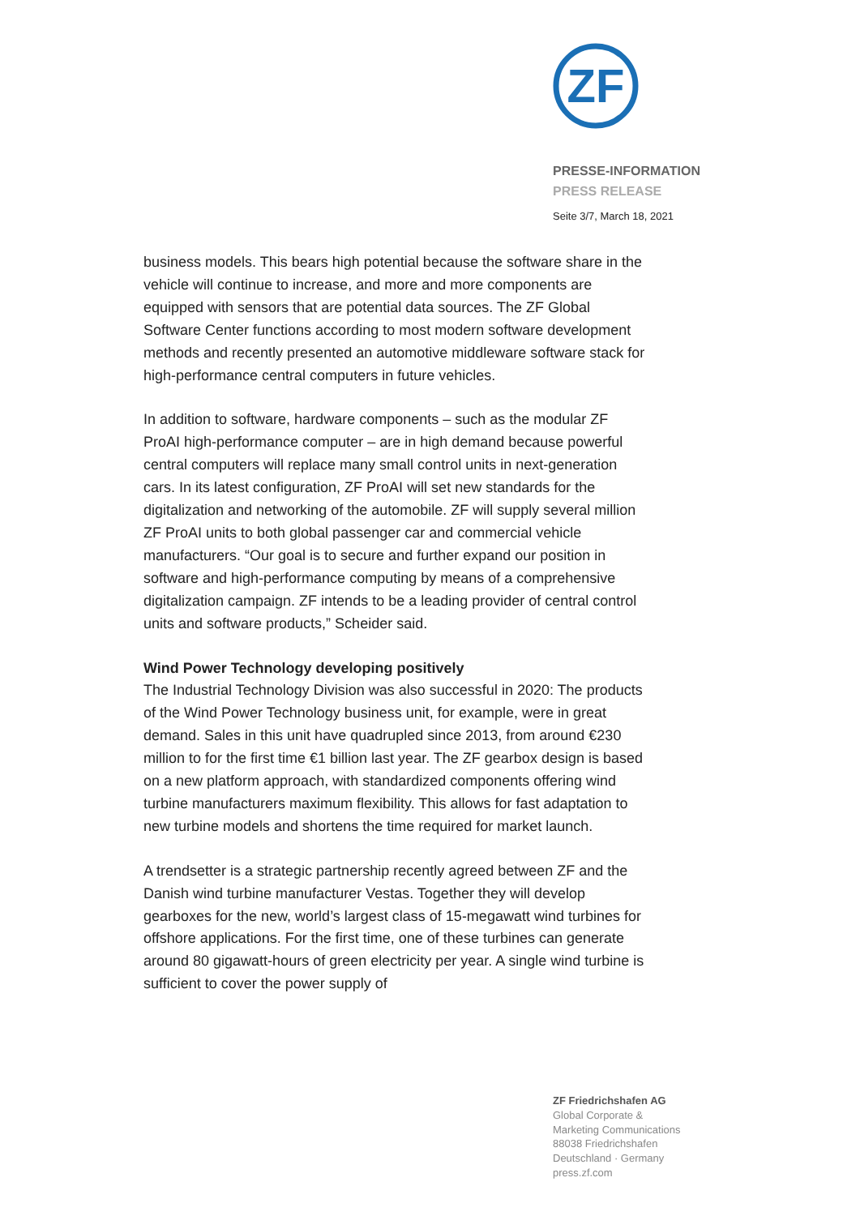ZF
PRESSE-INFORMATION
PRESS RELEASE
Seite 3/7, March 18, 2021
business models. This bears high potential because the software share in the vehicle will continue to increase, and more and more components are equipped with sensors that are potential data sources. The ZF Global Software Center functions according to most modern software development methods and recently presented an automotive middleware software stack for high-performance central computers in future vehicles.
In addition to software, hardware components – such as the modular ZF ProAI high-performance computer – are in high demand because powerful central computers will replace many small control units in next-generation cars. In its latest configuration, ZF ProAI will set new standards for the digitalization and networking of the automobile. ZF will supply several million ZF ProAI units to both global passenger car and commercial vehicle manufacturers. “Our goal is to secure and further expand our position in software and high-performance computing by means of a comprehensive digitalization campaign. ZF intends to be a leading provider of central control units and software products,” Scheider said.
Wind Power Technology developing positively
The Industrial Technology Division was also successful in 2020: The products of the Wind Power Technology business unit, for example, were in great demand. Sales in this unit have quadrupled since 2013, from around €230 million to for the first time €1 billion last year. The ZF gearbox design is based on a new platform approach, with standardized components offering wind turbine manufacturers maximum flexibility. This allows for fast adaptation to new turbine models and shortens the time required for market launch.
A trendsetter is a strategic partnership recently agreed between ZF and the Danish wind turbine manufacturer Vestas. Together they will develop gearboxes for the new, world’s largest class of 15-megawatt wind turbines for offshore applications. For the first time, one of these turbines can generate around 80 gigawatt-hours of green electricity per year. A single wind turbine is sufficient to cover the power supply of
ZF Friedrichshafen AG
Global Corporate &
Marketing Communications
88038 Friedrichshafen
Deutschland · Germany
press.zf.com